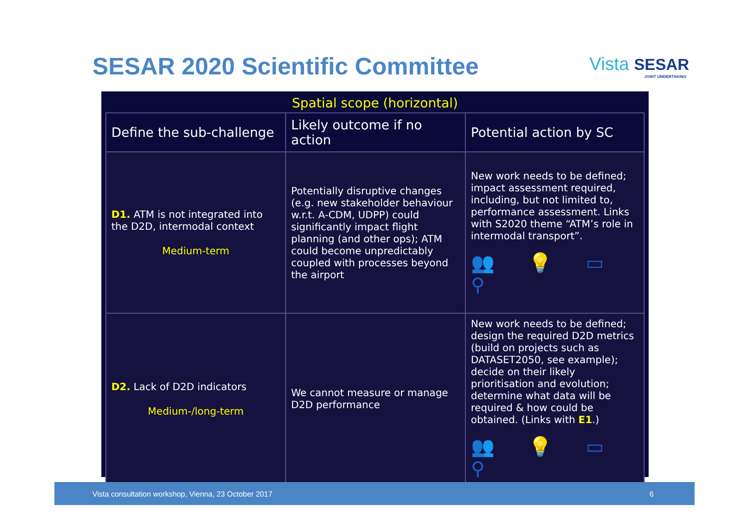SESAR 2020 Scientific Committee
Vista SESAR
JOINT UNDERTAKING
Spatial scope (horizontal)
| Define the sub-challenge | Likely outcome if no action | Potential action by SC |
| --- | --- | --- |
| D1. ATM is not integrated into the D2D, intermodal context Medium-term | Potentially disruptive changes (e.g. new stakeholder behaviour w.r.t. A-CDM, UDPP) could significantly impact flight planning (and other ops); ATM could become unpredictably coupled with processes beyond the airport | New work needs to be defined; impact assessment required, including, but not limited to, performance assessment. Links with S2020 theme “ATM’s role in intermodal transport”. 👥 💡 ▭ ⚲ |
| D2. Lack of D2D indicators Medium-/long-term | We cannot measure or manage D2D performance | New work needs to be defined; design the required D2D metrics (build on projects such as DATASET2050, see example); decide on their likely prioritisation and evolution; determine what data will be required & how could be obtained. (Links with E1 .) 👥 💡 ▭ ⚲ |
Vista consultation workshop, Vienna, 23 October 2017 6